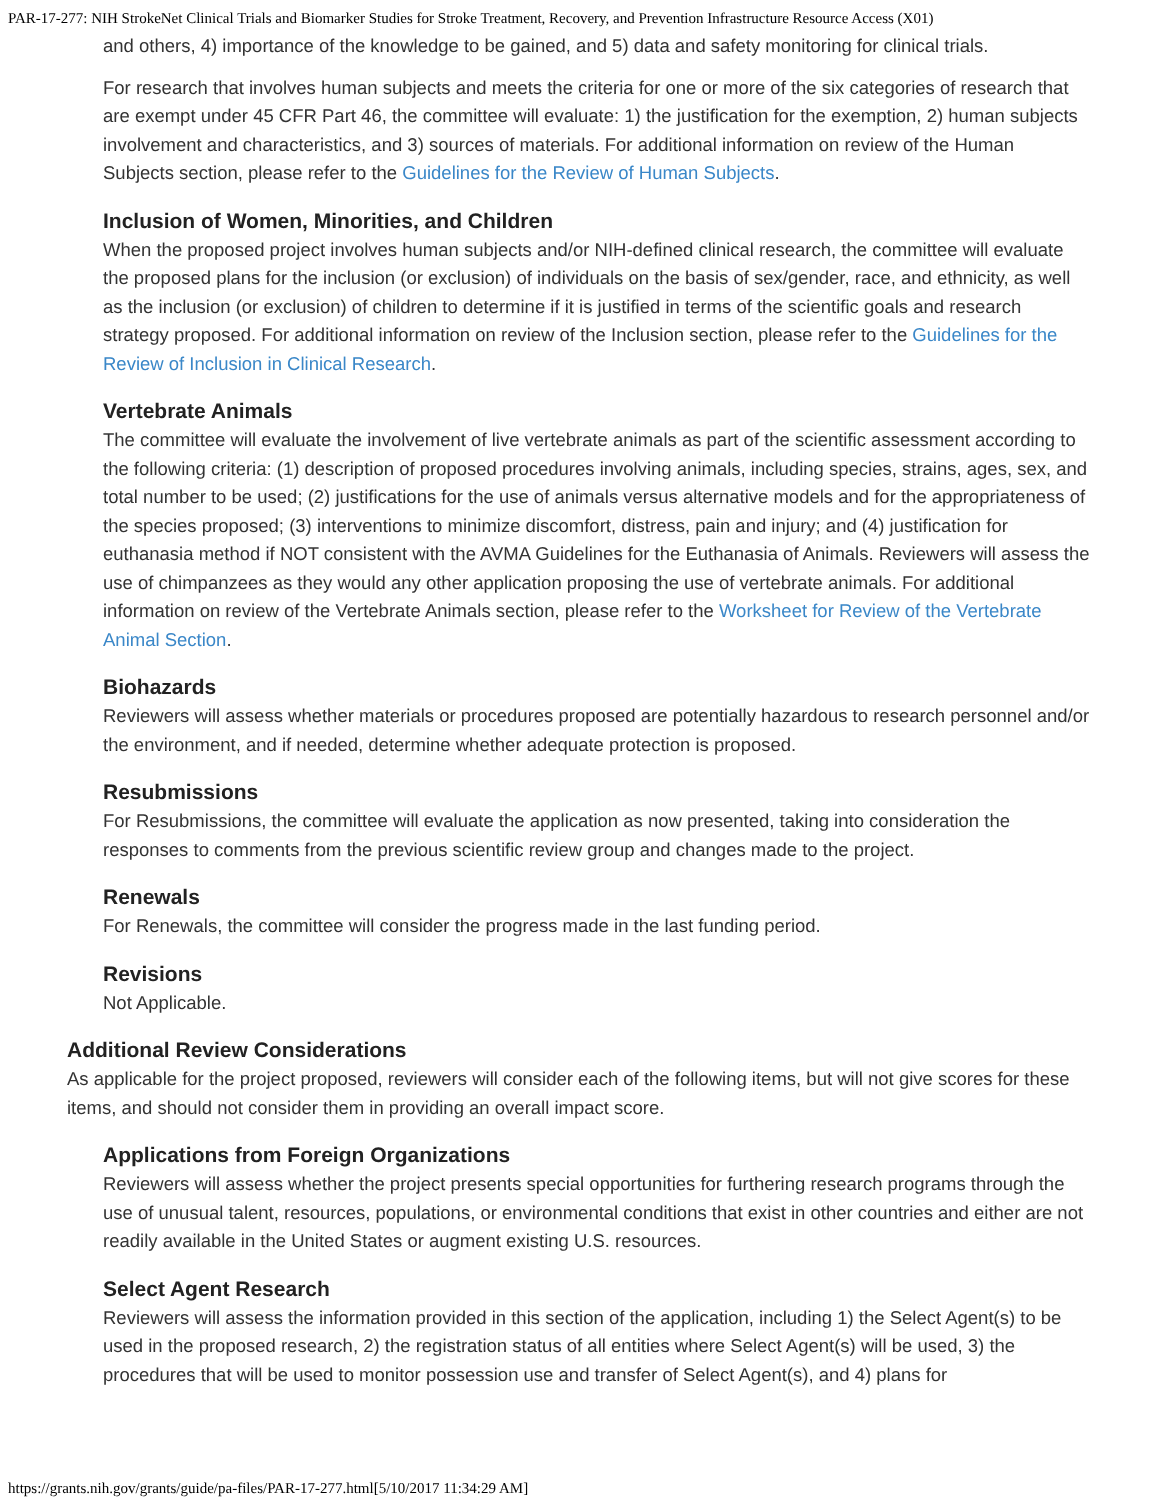PAR-17-277: NIH StrokeNet Clinical Trials and Biomarker Studies for Stroke Treatment, Recovery, and Prevention Infrastructure Resource Access (X01)
and others, 4) importance of the knowledge to be gained, and 5) data and safety monitoring for clinical trials.
For research that involves human subjects and meets the criteria for one or more of the six categories of research that are exempt under 45 CFR Part 46, the committee will evaluate: 1) the justification for the exemption, 2) human subjects involvement and characteristics, and 3) sources of materials. For additional information on review of the Human Subjects section, please refer to the Guidelines for the Review of Human Subjects.
Inclusion of Women, Minorities, and Children
When the proposed project involves human subjects and/or NIH-defined clinical research, the committee will evaluate the proposed plans for the inclusion (or exclusion) of individuals on the basis of sex/gender, race, and ethnicity, as well as the inclusion (or exclusion) of children to determine if it is justified in terms of the scientific goals and research strategy proposed. For additional information on review of the Inclusion section, please refer to the Guidelines for the Review of Inclusion in Clinical Research.
Vertebrate Animals
The committee will evaluate the involvement of live vertebrate animals as part of the scientific assessment according to the following criteria: (1) description of proposed procedures involving animals, including species, strains, ages, sex, and total number to be used; (2) justifications for the use of animals versus alternative models and for the appropriateness of the species proposed; (3) interventions to minimize discomfort, distress, pain and injury; and (4) justification for euthanasia method if NOT consistent with the AVMA Guidelines for the Euthanasia of Animals. Reviewers will assess the use of chimpanzees as they would any other application proposing the use of vertebrate animals. For additional information on review of the Vertebrate Animals section, please refer to the Worksheet for Review of the Vertebrate Animal Section.
Biohazards
Reviewers will assess whether materials or procedures proposed are potentially hazardous to research personnel and/or the environment, and if needed, determine whether adequate protection is proposed.
Resubmissions
For Resubmissions, the committee will evaluate the application as now presented, taking into consideration the responses to comments from the previous scientific review group and changes made to the project.
Renewals
For Renewals, the committee will consider the progress made in the last funding period.
Revisions
Not Applicable.
Additional Review Considerations
As applicable for the project proposed, reviewers will consider each of the following items, but will not give scores for these items, and should not consider them in providing an overall impact score.
Applications from Foreign Organizations
Reviewers will assess whether the project presents special opportunities for furthering research programs through the use of unusual talent, resources, populations, or environmental conditions that exist in other countries and either are not readily available in the United States or augment existing U.S. resources.
Select Agent Research
Reviewers will assess the information provided in this section of the application, including 1) the Select Agent(s) to be used in the proposed research, 2) the registration status of all entities where Select Agent(s) will be used, 3) the procedures that will be used to monitor possession use and transfer of Select Agent(s), and 4) plans for
https://grants.nih.gov/grants/guide/pa-files/PAR-17-277.html[5/10/2017 11:34:29 AM]